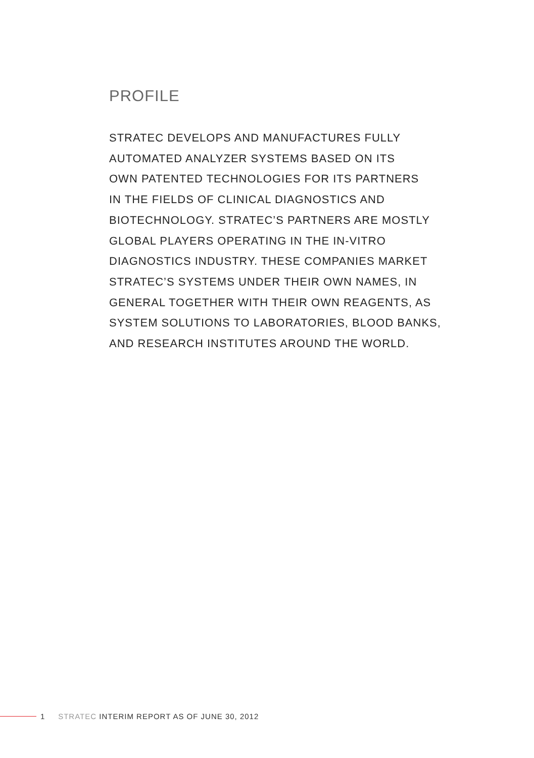PROFILE
STRATEC DEVELOPS AND MANUFACTURES FULLY
AUTOMATED ANALYZER SYSTEMS BASED ON ITS
OWN PATENTED TECHNOLOGIES FOR ITS PARTNERS
IN THE FIELDS OF CLINICAL DIAGNOSTICS AND
BIOTECHNOLOGY. STRATEC’S PARTNERS ARE MOSTLY
GLOBAL PLAYERS OPERATING IN THE IN-VITRO
DIAGNOSTICS INDUSTRY. THESE COMPANIES MARKET
STRATEC’S SYSTEMS UNDER THEIR OWN NAMES, IN
GENERAL TOGETHER WITH THEIR OWN REAGENTS, AS
SYSTEM SOLUTIONS TO LABORATORIES, BLOOD BANKS,
AND RESEARCH INSTITUTES AROUND THE WORLD.
1 STRATEC INTERIM REPORT AS OF JUNE 30, 2012